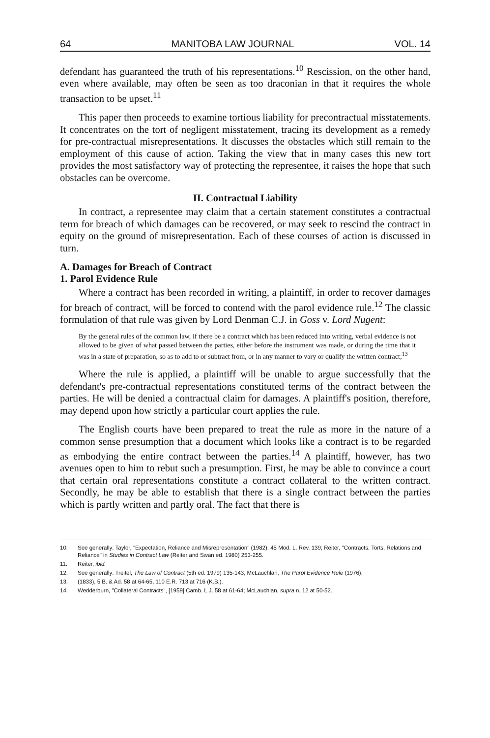64 MANITOBA LAW JOURNAL VOL. 14
defendant has guaranteed the truth of his representations.<sup>10</sup> Rescission, on the other hand, even where available, may often be seen as too draconian in that it requires the whole transaction to be upset.<sup>11</sup>
This paper then proceeds to examine tortious liability for precontractual misstatements. It concentrates on the tort of negligent misstatement, tracing its development as a remedy for pre-contractual misrepresentations. It discusses the obstacles which still remain to the employment of this cause of action. Taking the view that in many cases this new tort provides the most satisfactory way of protecting the representee, it raises the hope that such obstacles can be overcome.
II. Contractual Liability
In contract, a representee may claim that a certain statement constitutes a contractual term for breach of which damages can be recovered, or may seek to rescind the contract in equity on the ground of misrepresentation. Each of these courses of action is discussed in turn.
A. Damages for Breach of Contract
1. Parol Evidence Rule
Where a contract has been recorded in writing, a plaintiff, in order to recover damages for breach of contract, will be forced to contend with the parol evidence rule.<sup>12</sup> The classic formulation of that rule was given by Lord Denman C.J. in Goss v. Lord Nugent:
By the general rules of the common law, if there be a contract which has been reduced into writing, verbal evidence is not allowed to be given of what passed between the parties, either before the instrument was made, or during the time that it was in a state of preparation, so as to add to or subtract from, or in any manner to vary or qualify the written contract;<sup>13</sup>
Where the rule is applied, a plaintiff will be unable to argue successfully that the defendant's pre-contractual representations constituted terms of the contract between the parties. He will be denied a contractual claim for damages. A plaintiff's position, therefore, may depend upon how strictly a particular court applies the rule.
The English courts have been prepared to treat the rule as more in the nature of a common sense presumption that a document which looks like a contract is to be regarded as embodying the entire contract between the parties.<sup>14</sup> A plaintiff, however, has two avenues open to him to rebut such a presumption. First, he may be able to convince a court that certain oral representations constitute a contract collateral to the written contract. Secondly, he may be able to establish that there is a single contract between the parties which is partly written and partly oral. The fact that there is
10. See generally: Taylor, "Expectation, Reliance and Misrepresentation" (1982), 45 Mod. L. Rev. 139; Reiter, "Contracts, Torts, Relations and Reliance" in Studies in Contract Law (Reiter and Swan ed. 1980) 253-255.
11. Reiter, ibid.
12. See generally: Treitel, The Law of Contract (5th ed. 1979) 135-143; McLauchlan, The Parol Evidence Rule (1976).
13. (1833), 5 B. & Ad. 58 at 64-65, 110 E.R. 713 at 716 (K.B.).
14. Wedderburn, "Collateral Contracts", [1959] Camb. L.J. 58 at 61-64; McLauchlan, supra n. 12 at 50-52.